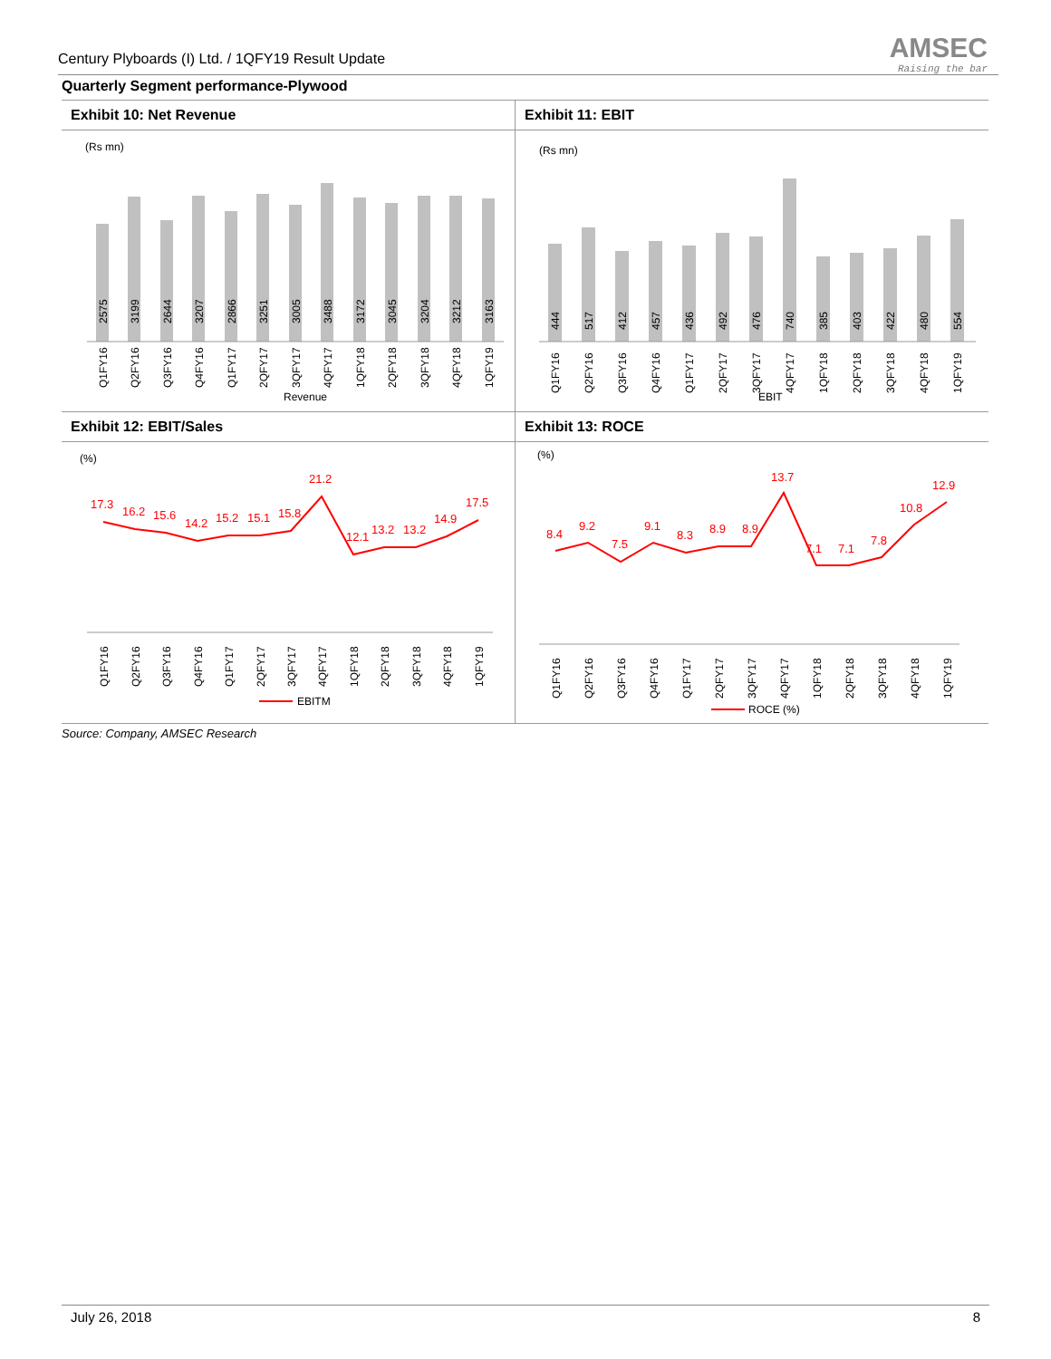Century Plyboards (I) Ltd. / 1QFY19 Result Update
AMSEC
Raising the bar
Quarterly Segment performance-Plywood
Exhibit 10: Net Revenue
(Rs mn)
2575
3199
2644
3207
2866
3251
3005
3488
3172
3045
3204
3212
3163
Q1FY16
Q2FY16
Q3FY16
Q4FY16
Q1FY17
2QFY17
3QFY17
4QFY17
1QFY18
2QFY18
3QFY18
4QFY18
1QFY19
Revenue
Exhibit 11: EBIT
(Rs mn)
444
517
412
457
436
492
476
740
385
403
422
480
554
Q1FY16
Q2FY16
Q3FY16
Q4FY16
Q1FY17
2QFY17
3QFY17
4QFY17
1QFY18
2QFY18
3QFY18
4QFY18
1QFY19
EBIT
Exhibit 12: EBIT/Sales
(%)
17.3
16.2
15.6
14.2
15.2
15.1
15.8
21.2
12.1
13.2
13.2
14.9
17.5
Q1FY16
Q2FY16
Q3FY16
Q4FY16
Q1FY17
2QFY17
3QFY17
4QFY17
1QFY18
2QFY18
3QFY18
4QFY18
1QFY19
EBITM
Exhibit 13: ROCE
(%)
8.4
9.2
7.5
9.1
8.3
8.9
8.9
13.7
7.1
7.1
7.8
10.8
12.9
Q1FY16
Q2FY16
Q3FY16
Q4FY16
Q1FY17
2QFY17
3QFY17
4QFY17
1QFY18
2QFY18
3QFY18
4QFY18
1QFY19
ROCE (%)
Source: Company, AMSEC Research
July 26, 2018 8